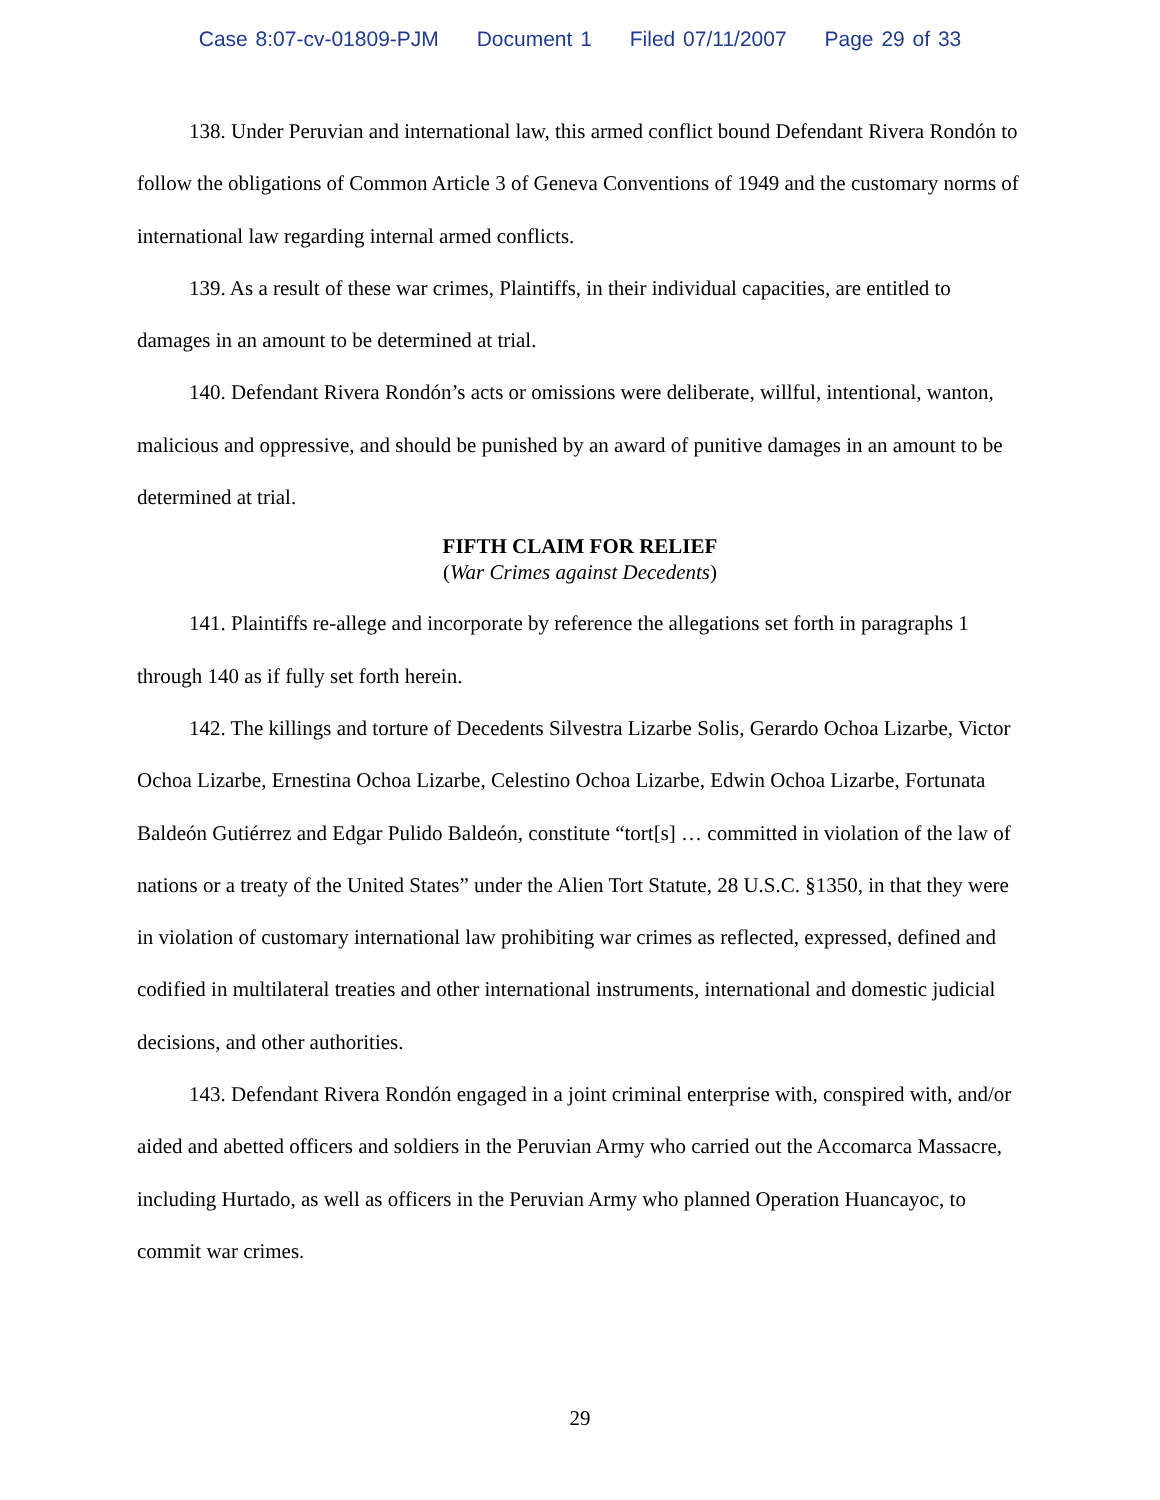Case 8:07-cv-01809-PJM Document 1 Filed 07/11/2007 Page 29 of 33
138. Under Peruvian and international law, this armed conflict bound Defendant Rivera Rondón to follow the obligations of Common Article 3 of Geneva Conventions of 1949 and the customary norms of international law regarding internal armed conflicts.
139. As a result of these war crimes, Plaintiffs, in their individual capacities, are entitled to damages in an amount to be determined at trial.
140. Defendant Rivera Rondón’s acts or omissions were deliberate, willful, intentional, wanton, malicious and oppressive, and should be punished by an award of punitive damages in an amount to be determined at trial.
FIFTH CLAIM FOR RELIEF
(War Crimes against Decedents)
141. Plaintiffs re-allege and incorporate by reference the allegations set forth in paragraphs 1 through 140 as if fully set forth herein.
142. The killings and torture of Decedents Silvestra Lizarbe Solis, Gerardo Ochoa Lizarbe, Victor Ochoa Lizarbe, Ernestina Ochoa Lizarbe, Celestino Ochoa Lizarbe, Edwin Ochoa Lizarbe, Fortunata Baldeón Gutiérrez and Edgar Pulido Baldeón, constitute “tort[s] … committed in violation of the law of nations or a treaty of the United States” under the Alien Tort Statute, 28 U.S.C. §1350, in that they were in violation of customary international law prohibiting war crimes as reflected, expressed, defined and codified in multilateral treaties and other international instruments, international and domestic judicial decisions, and other authorities.
143. Defendant Rivera Rondón engaged in a joint criminal enterprise with, conspired with, and/or aided and abetted officers and soldiers in the Peruvian Army who carried out the Accomarca Massacre, including Hurtado, as well as officers in the Peruvian Army who planned Operation Huancayoc, to commit war crimes.
29